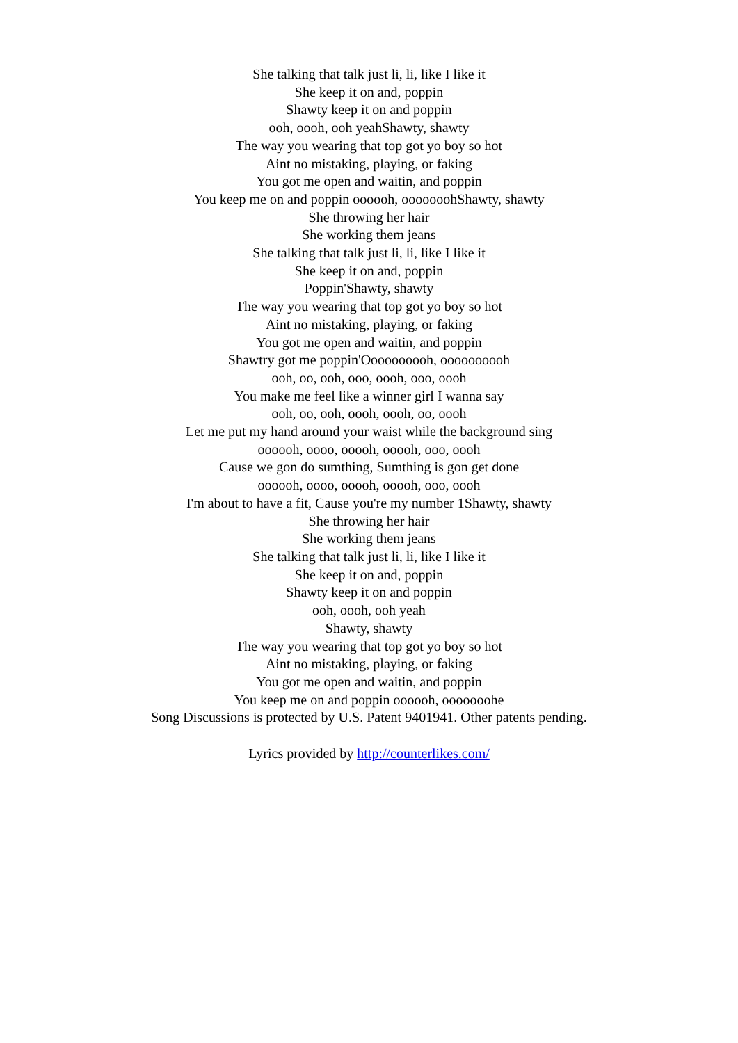She talking that talk just li, li, like I like it
She keep it on and, poppin
Shawty keep it on and poppin
ooh, oooh, ooh yeahShawty, shawty
The way you wearing that top got yo boy so hot
Aint no mistaking, playing, or faking
You got me open and waitin, and poppin
You keep me on and poppin oooooh, ooooooohShawty, shawty
She throwing her hair
She working them jeans
She talking that talk just li, li, like I like it
She keep it on and, poppin
Poppin'Shawty, shawty
The way you wearing that top got yo boy so hot
Aint no mistaking, playing, or faking
You got me open and waitin, and poppin
Shawtry got me poppin'Oooooooooh, oooooooooh
ooh, oo, ooh, ooo, oooh, ooo, oooh
You make me feel like a winner girl I wanna say
ooh, oo, ooh, oooh, oooh, oo, oooh
Let me put my hand around your waist while the background sing
oooooh, oooo, ooooh, ooooh, ooo, oooh
Cause we gon do sumthing, Sumthing is gon get done
oooooh, oooo, ooooh, ooooh, ooo, oooh
I'm about to have a fit, Cause you're my number 1Shawty, shawty
She throwing her hair
She working them jeans
She talking that talk just li, li, like I like it
She keep it on and, poppin
Shawty keep it on and poppin
ooh, oooh, ooh yeah
Shawty, shawty
The way you wearing that top got yo boy so hot
Aint no mistaking, playing, or faking
You got me open and waitin, and poppin
You keep me on and poppin oooooh, ooooooohe
Song Discussions is protected by U.S. Patent 9401941. Other patents pending.
Lyrics provided by http://counterlikes.com/